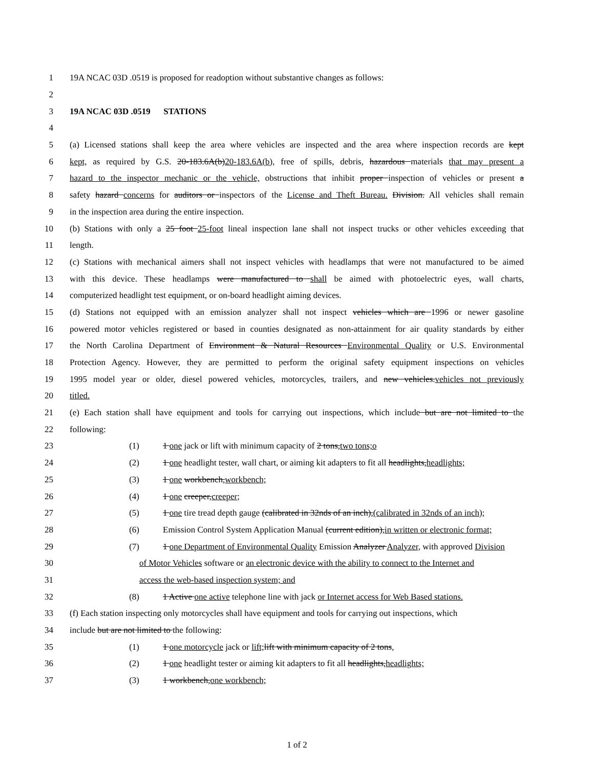1 19A NCAC 03D .0519 is proposed for readoption without substantive changes as follows:
2
3 19A NCAC 03D .0519 STATIONS
4
5 (a) Licensed stations shall keep the area where vehicles are inspected and the area where inspection records are kept
6 kept, as required by G.S. 20-183.6A(b)20-183.6A(b), free of spills, debris, hazardous materials that may present a
7 hazard to the inspector mechanic or the vehicle, obstructions that inhibit proper inspection of vehicles or present a
8 safety hazard concerns for auditors or inspectors of the License and Theft Bureau. Division. All vehicles shall remain
9 in the inspection area during the entire inspection.
10 (b) Stations with only a 25 foot 25-foot lineal inspection lane shall not inspect trucks or other vehicles exceeding that
11 length.
12 (c) Stations with mechanical aimers shall not inspect vehicles with headlamps that were not manufactured to be aimed
13 with this device. These headlamps were manufactured to shall be aimed with photoelectric eyes, wall charts,
14 computerized headlight test equipment, or on-board headlight aiming devices.
15 (d) Stations not equipped with an emission analyzer shall not inspect vehicles which are 1996 or newer gasoline
16 powered motor vehicles registered or based in counties designated as non-attainment for air quality standards by either
17 the North Carolina Department of Environment & Natural Resources Environmental Quality or U.S. Environmental
18 Protection Agency. However, they are permitted to perform the original safety equipment inspections on vehicles
19 1995 model year or older, diesel powered vehicles, motorcycles, trailers, and new vehicles.vehicles not previously
20 titled.
21 (e) Each station shall have equipment and tools for carrying out inspections, which include but are not limited to the
22 following:
23 (1) 1 one jack or lift with minimum capacity of 2 tons,two tons;o
24 (2) 1 one headlight tester, wall chart, or aiming kit adapters to fit all headlights,headlights;
25 (3) 1 one workbench,workbench;
26 (4) 1 one creeper,creeper;
27 (5) 1 one tire tread depth gauge (calibrated in 32nds of an inch),(calibrated in 32nds of an inch);
28 (6) Emission Control System Application Manual (current edition),in written or electronic format;
29 (7) 1 one Department of Environmental Quality Emission Analyzer Analyzer, with approved Division
30 of Motor Vehicles software or an electronic device with the ability to connect to the Internet and
31 access the web-based inspection system; and
32 (8) 1 Active one active telephone line with jack or Internet access for Web Based stations.
33 (f) Each station inspecting only motorcycles shall have equipment and tools for carrying out inspections, which
34 include but are not limited to the following:
35 (1) 1 one motorcycle jack or lift; lift with minimum capacity of 2 tons,
36 (2) 1 one headlight tester or aiming kit adapters to fit all headlights,headlights;
37 (3) 1 workbench,one workbench;
1 of 2